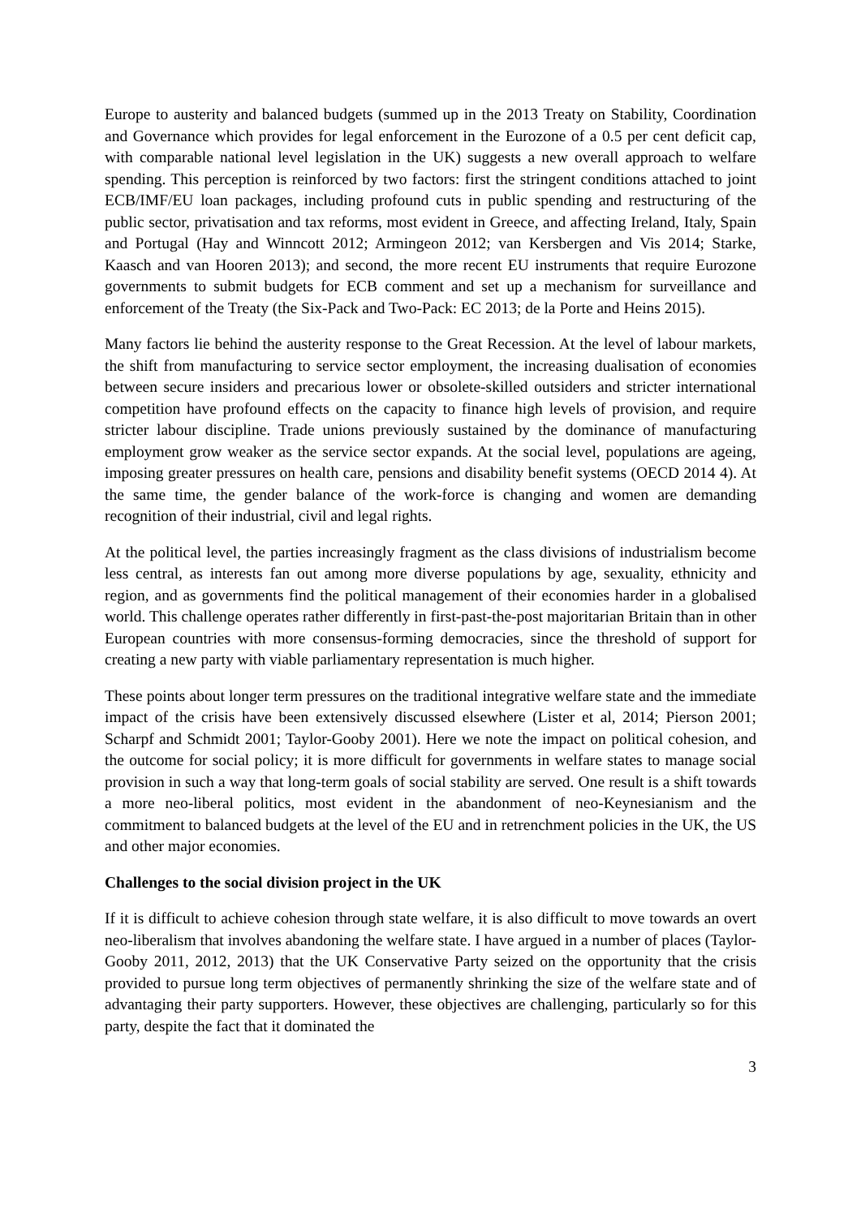Europe to austerity and balanced budgets (summed up in the 2013 Treaty on Stability, Coordination and Governance which provides for legal enforcement in the Eurozone of a 0.5 per cent deficit cap, with comparable national level legislation in the UK) suggests a new overall approach to welfare spending. This perception is reinforced by two factors: first the stringent conditions attached to joint ECB/IMF/EU loan packages, including profound cuts in public spending and restructuring of the public sector, privatisation and tax reforms, most evident in Greece, and affecting Ireland, Italy, Spain and Portugal (Hay and Winncott 2012; Armingeon 2012; van Kersbergen and Vis 2014; Starke, Kaasch and van Hooren 2013); and second, the more recent EU instruments that require Eurozone governments to submit budgets for ECB comment and set up a mechanism for surveillance and enforcement of the Treaty (the Six-Pack and Two-Pack: EC 2013; de la Porte and Heins 2015).
Many factors lie behind the austerity response to the Great Recession. At the level of labour markets, the shift from manufacturing to service sector employment, the increasing dualisation of economies between secure insiders and precarious lower or obsolete-skilled outsiders and stricter international competition have profound effects on the capacity to finance high levels of provision, and require stricter labour discipline. Trade unions previously sustained by the dominance of manufacturing employment grow weaker as the service sector expands. At the social level, populations are ageing, imposing greater pressures on health care, pensions and disability benefit systems (OECD 2014 4). At the same time, the gender balance of the work-force is changing and women are demanding recognition of their industrial, civil and legal rights.
At the political level, the parties increasingly fragment as the class divisions of industrialism become less central, as interests fan out among more diverse populations by age, sexuality, ethnicity and region, and as governments find the political management of their economies harder in a globalised world. This challenge operates rather differently in first-past-the-post majoritarian Britain than in other European countries with more consensus-forming democracies, since the threshold of support for creating a new party with viable parliamentary representation is much higher.
These points about longer term pressures on the traditional integrative welfare state and the immediate impact of the crisis have been extensively discussed elsewhere (Lister et al, 2014; Pierson 2001; Scharpf and Schmidt 2001; Taylor-Gooby 2001). Here we note the impact on political cohesion, and the outcome for social policy; it is more difficult for governments in welfare states to manage social provision in such a way that long-term goals of social stability are served. One result is a shift towards a more neo-liberal politics, most evident in the abandonment of neo-Keynesianism and the commitment to balanced budgets at the level of the EU and in retrenchment policies in the UK, the US and other major economies.
Challenges to the social division project in the UK
If it is difficult to achieve cohesion through state welfare, it is also difficult to move towards an overt neo-liberalism that involves abandoning the welfare state. I have argued in a number of places (Taylor-Gooby 2011, 2012, 2013) that the UK Conservative Party seized on the opportunity that the crisis provided to pursue long term objectives of permanently shrinking the size of the welfare state and of advantaging their party supporters. However, these objectives are challenging, particularly so for this party, despite the fact that it dominated the
3